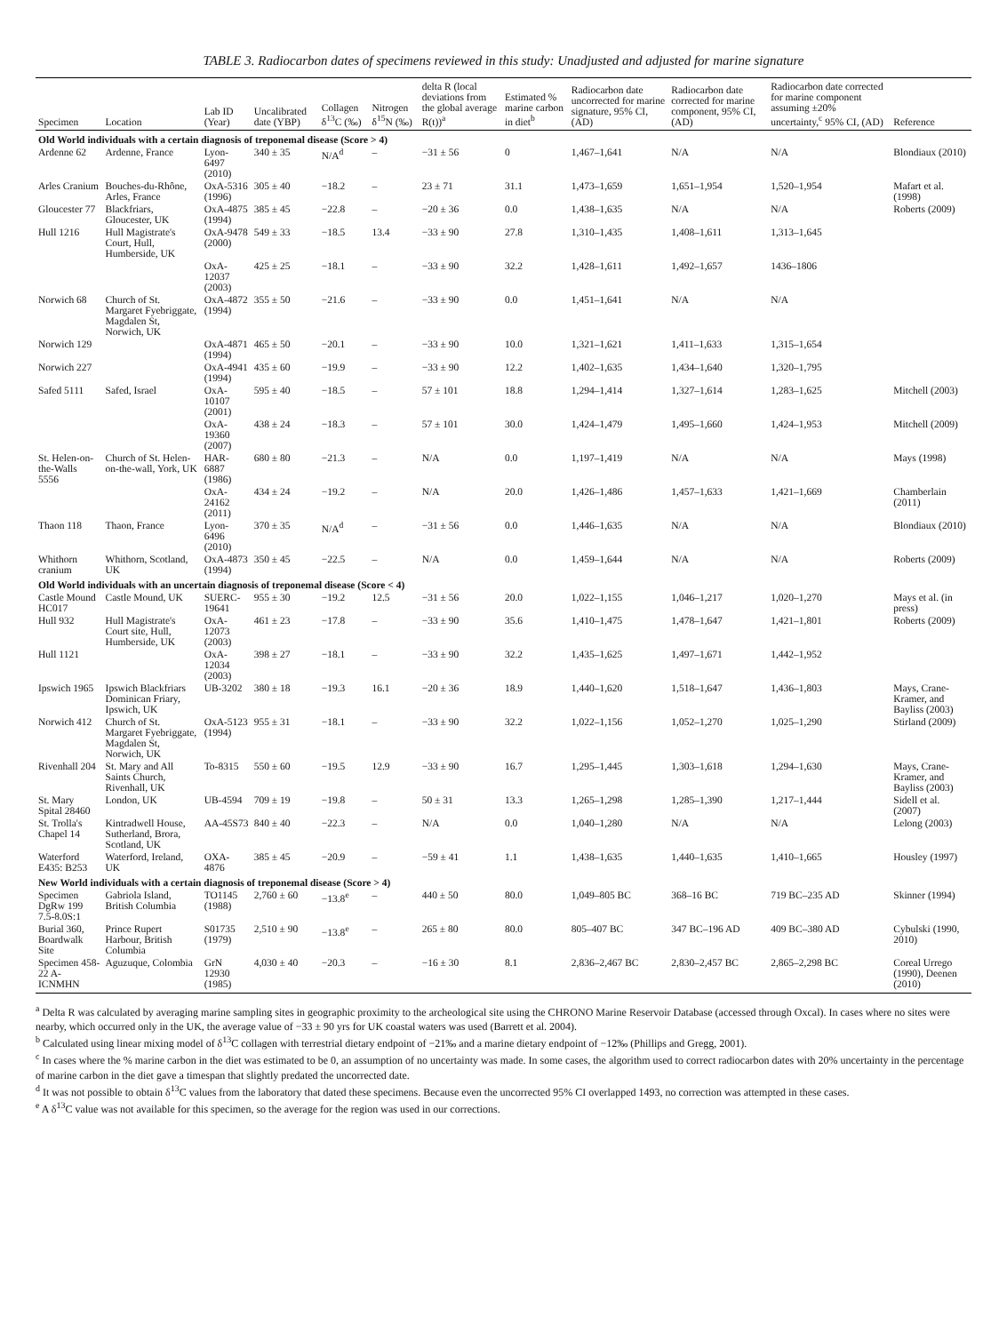TABLE 3. Radiocarbon dates of specimens reviewed in this study: Unadjusted and adjusted for marine signature
| Specimen | Location | Lab ID (Year) | Uncalibrated date (YBP) | Collagen δ<sup>13</sup>C (‰) | Nitrogen δ<sup>15</sup>N (‰) | delta R (local deviations from the global average R(t))<sup>a</sup> | Estimated % marine carbon in diet<sup>b</sup> | Radiocarbon date uncorrected for marine signature, 95% CI, (AD) | Radiocarbon date corrected for marine component, 95% CI, (AD) | Radiocarbon date corrected for marine component assuming ±20% uncertainty,<sup>c</sup> 95% CI, (AD) | Reference |
| --- | --- | --- | --- | --- | --- | --- | --- | --- | --- | --- | --- |
| Old World individuals with a certain diagnosis of treponemal disease (Score > 4) | | | | | | | | | | | |
| Ardenne 62 | Ardenne, France | Lyon-6497 (2010) | 340 ± 35 | N/A<sup>d</sup> | – | −31 ± 56 | 0 | 1,467–1,641 | N/A | N/A | Blondiaux (2010) |
| Arles Cranium | Bouches-du-Rhône, Arles, France | OxA-5316 (1996) | 305 ± 40 | −18.2 | – | 23 ± 71 | 31.1 | 1,473–1,659 | 1,651–1,954 | 1,520–1,954 | Mafart et al. (1998) |
| Gloucester 77 | Blackfriars, Gloucester, UK | OxA-4875 (1994) | 385 ± 45 | −22.8 | – | −20 ± 36 | 0.0 | 1,438–1,635 | N/A | N/A | Roberts (2009) |
| Hull 1216 | Hull Magistrate's Court, Hull, Humberside, UK | OxA-9478 (2000) | 549 ± 33 | −18.5 | 13.4 | −33 ± 90 | 27.8 | 1,310–1,435 | 1,408–1,611 | 1,313–1,645 | |
| | | OxA-12037 (2003) | 425 ± 25 | −18.1 | – | −33 ± 90 | 32.2 | 1,428–1,611 | 1,492–1,657 | 1436–1806 | |
| Norwich 68 | Church of St. Margaret Fyebriggate, Magdalen St, Norwich, UK | OxA-4872 (1994) | 355 ± 50 | −21.6 | – | −33 ± 90 | 0.0 | 1,451–1,641 | N/A | N/A | |
| Norwich 129 | | OxA-4871 (1994) | 465 ± 50 | −20.1 | – | −33 ± 90 | 10.0 | 1,321–1,621 | 1,411–1,633 | 1,315–1,654 | |
| Norwich 227 | | OxA-4941 (1994) | 435 ± 60 | −19.9 | – | −33 ± 90 | 12.2 | 1,402–1,635 | 1,434–1,640 | 1,320–1,795 | |
| Safed 5111 | Safed, Israel | OxA-10107 (2001) | 595 ± 40 | −18.5 | – | 57 ± 101 | 18.8 | 1,294–1,414 | 1,327–1,614 | 1,283–1,625 | Mitchell (2003) |
| | | OxA-19360 (2007) | 438 ± 24 | −18.3 | – | 57 ± 101 | 30.0 | 1,424–1,479 | 1,495–1,660 | 1,424–1,953 | Mitchell (2009) |
| St. Helen-on-the-Walls 5556 | Church of St. Helen-on-the-wall, York, UK | HAR-6887 (1986) | 680 ± 80 | −21.3 | – | N/A | 0.0 | 1,197–1,419 | N/A | N/A | Mays (1998) |
| | | OxA-24162 (2011) | 434 ± 24 | −19.2 | – | N/A | 20.0 | 1,426–1,486 | 1,457–1,633 | 1,421–1,669 | Chamberlain (2011) |
| Thaon 118 | Thaon, France | Lyon-6496 (2010) | 370 ± 35 | N/A<sup>d</sup> | – | −31 ± 56 | 0.0 | 1,446–1,635 | N/A | N/A | Blondiaux (2010) |
| Whithorn cranium | Whithorn, Scotland, UK | OxA-4873 (1994) | 350 ± 45 | −22.5 | – | N/A | 0.0 | 1,459–1,644 | N/A | N/A | Roberts (2009) |
| Old World individuals with an uncertain diagnosis of treponemal disease (Score < 4) | | | | | | | | | | | |
| Castle Mound HC017 | Castle Mound, UK | SUERC-19641 | 955 ± 30 | −19.2 | 12.5 | −31 ± 56 | 20.0 | 1,022–1,155 | 1,046–1,217 | 1,020–1,270 | Mays et al. (in press) |
| Hull 932 | Hull Magistrate's Court site, Hull, Humberside, UK | OxA-12073 (2003) | 461 ± 23 | −17.8 | – | −33 ± 90 | 35.6 | 1,410–1,475 | 1,478–1,647 | 1,421–1,801 | Roberts (2009) |
| Hull 1121 | | OxA-12034 (2003) | 398 ± 27 | −18.1 | – | −33 ± 90 | 32.2 | 1,435–1,625 | 1,497–1,671 | 1,442–1,952 | |
| Ipswich 1965 | Ipswich Blackfriars Dominican Friary, Ipswich, UK | UB-3202 | 380 ± 18 | −19.3 | 16.1 | −20 ± 36 | 18.9 | 1,440–1,620 | 1,518–1,647 | 1,436–1,803 | Mays, Crane-Kramer, and Bayliss (2003) |
| Norwich 412 | Church of St. Margaret Fyebriggate, Magdalen St, Norwich, UK | OxA-5123 (1994) | 955 ± 31 | −18.1 | – | −33 ± 90 | 32.2 | 1,022–1,156 | 1,052–1,270 | 1,025–1,290 | Stirland (2009) |
| Rivenhall 204 | St. Mary and All Saints Church, Rivenhall, UK | To-8315 | 550 ± 60 | −19.5 | 12.9 | −33 ± 90 | 16.7 | 1,295–1,445 | 1,303–1,618 | 1,294–1,630 | Mays, Crane-Kramer, and Bayliss (2003) |
| St. Mary Spital 28460 | London, UK | UB-4594 | 709 ± 19 | −19.8 | – | 50 ± 31 | 13.3 | 1,265–1,298 | 1,285–1,390 | 1,217–1,444 | Sidell et al. (2007) |
| St. Trolla's Chapel 14 | Kintradwell House, Sutherland, Brora, Scotland, UK | AA-45S73 | 840 ± 40 | −22.3 | – | N/A | 0.0 | 1,040–1,280 | N/A | N/A | Lelong (2003) |
| Waterford E435: B253 | Waterford, Ireland, UK | OXA-4876 | 385 ± 45 | −20.9 | – | −59 ± 41 | 1.1 | 1,438–1,635 | 1,440–1,635 | 1,410–1,665 | Housley (1997) |
| New World individuals with a certain diagnosis of treponemal disease (Score > 4) | | | | | | | | | | | |
| Specimen DgRw 199 7.5-8.0S:1 | Gabriola Island, British Columbia | TO1145 (1988) | 2,760 ± 60 | −13.8<sup>e</sup> | – | 440 ± 50 | 80.0 | 1,049–805 BC | 368–16 BC | 719 BC–235 AD | Skinner (1994) |
| Burial 360, Boardwalk Site | Prince Rupert Harbour, British Columbia | S01735 (1979) | 2,510 ± 90 | −13.8<sup>e</sup> | – | 265 ± 80 | 80.0 | 805–407 BC | 347 BC–196 AD | 409 BC–380 AD | Cybulski (1990, 2010) |
| Specimen 458-22 A-ICNMHN | Aguzuque, Colombia | GrN 12930 (1985) | 4,030 ± 40 | −20.3 | – | −16 ± 30 | 8.1 | 2,836–2,467 BC | 2,830–2,457 BC | 2,865–2,298 BC | Coreal Urrego (1990), Deenen (2010) |
<sup>a</sup> Delta R was calculated by averaging marine sampling sites in geographic proximity to the archeological site using the CHRONO Marine Reservoir Database (accessed through Oxcal). In cases where no sites were nearby, which occurred only in the UK, the average value of −33 ± 90 yrs for UK coastal waters was used (Barrett et al. 2004).
<sup>b</sup> Calculated using linear mixing model of δ<sup>13</sup>C collagen with terrestrial dietary endpoint of −21‰ and a marine dietary endpoint of −12‰ (Phillips and Gregg, 2001).
<sup>c</sup> In cases where the % marine carbon in the diet was estimated to be 0, an assumption of no uncertainty was made. In some cases, the algorithm used to correct radiocarbon dates with 20% uncertainty in the percentage of marine carbon in the diet gave a timespan that slightly predated the uncorrected date.
<sup>d</sup> It was not possible to obtain δ<sup>13</sup>C values from the laboratory that dated these specimens. Because even the uncorrected 95% CI overlapped 1493, no correction was attempted in these cases.
<sup>e</sup> A δ<sup>13</sup>C value was not available for this specimen, so the average for the region was used in our corrections.